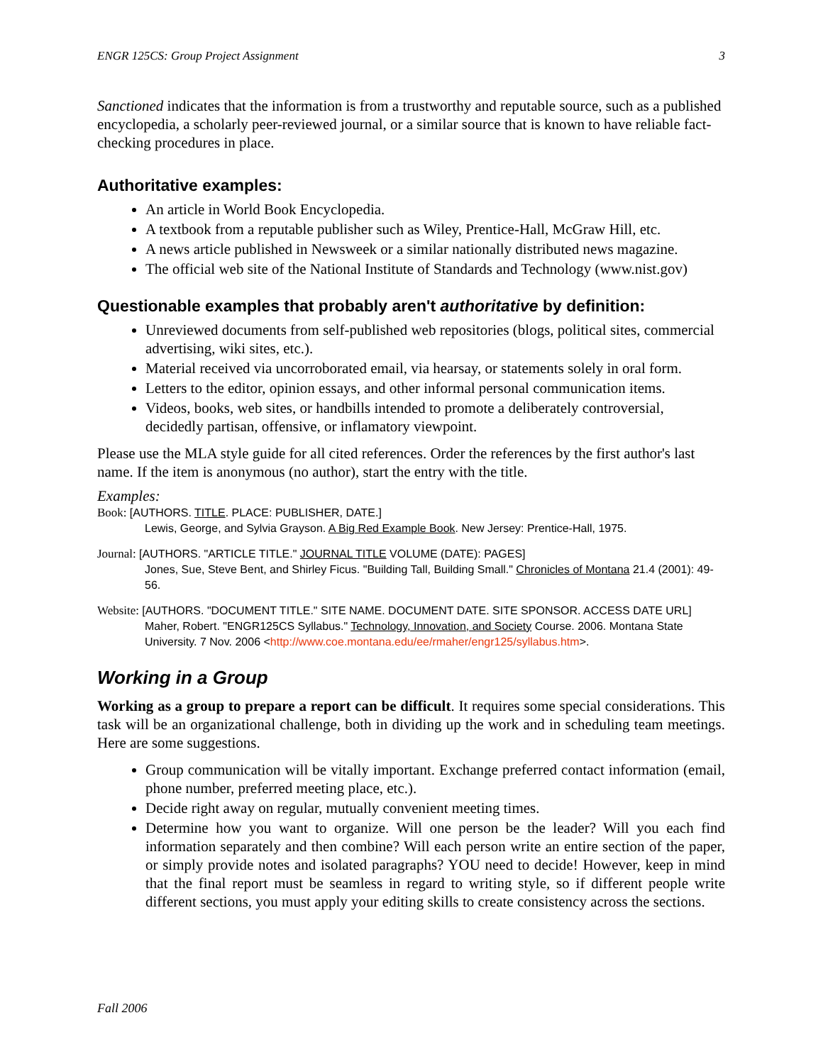ENGR 125CS: Group Project Assignment 3
Sanctioned indicates that the information is from a trustworthy and reputable source, such as a published encyclopedia, a scholarly peer-reviewed journal, or a similar source that is known to have reliable fact-checking procedures in place.
Authoritative examples:
An article in World Book Encyclopedia.
A textbook from a reputable publisher such as Wiley, Prentice-Hall, McGraw Hill, etc.
A news article published in Newsweek or a similar nationally distributed news magazine.
The official web site of the National Institute of Standards and Technology (www.nist.gov)
Questionable examples that probably aren't authoritative by definition:
Unreviewed documents from self-published web repositories (blogs, political sites, commercial advertising, wiki sites, etc.).
Material received via uncorroborated email, via hearsay, or statements solely in oral form.
Letters to the editor, opinion essays, and other informal personal communication items.
Videos, books, web sites, or handbills intended to promote a deliberately controversial, decidedly partisan, offensive, or inflamatory viewpoint.
Please use the MLA style guide for all cited references. Order the references by the first author's last name. If the item is anonymous (no author), start the entry with the title.
Examples:
Book: [AUTHORS. TITLE. PLACE: PUBLISHER, DATE.]
Lewis, George, and Sylvia Grayson. A Big Red Example Book. New Jersey: Prentice-Hall, 1975.
Journal: [AUTHORS. "ARTICLE TITLE." JOURNAL TITLE VOLUME (DATE): PAGES]
Jones, Sue, Steve Bent, and Shirley Ficus. "Building Tall, Building Small." Chronicles of Montana 21.4 (2001): 49-56.
Website: [AUTHORS. "DOCUMENT TITLE." SITE NAME. DOCUMENT DATE. SITE SPONSOR. ACCESS DATE URL]
Maher, Robert. "ENGR125CS Syllabus." Technology, Innovation, and Society Course. 2006. Montana State University. 7 Nov. 2006 <http://www.coe.montana.edu/ee/rmaher/engr125/syllabus.htm>.
Working in a Group
Working as a group to prepare a report can be difficult. It requires some special considerations. This task will be an organizational challenge, both in dividing up the work and in scheduling team meetings. Here are some suggestions.
Group communication will be vitally important. Exchange preferred contact information (email, phone number, preferred meeting place, etc.).
Decide right away on regular, mutually convenient meeting times.
Determine how you want to organize. Will one person be the leader? Will you each find information separately and then combine? Will each person write an entire section of the paper, or simply provide notes and isolated paragraphs? YOU need to decide! However, keep in mind that the final report must be seamless in regard to writing style, so if different people write different sections, you must apply your editing skills to create consistency across the sections.
Fall 2006